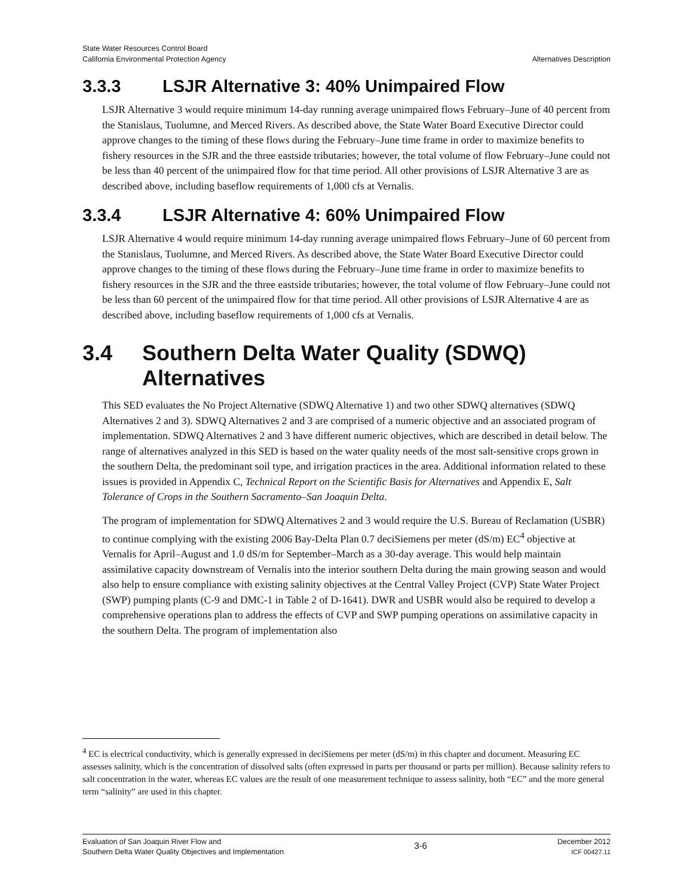State Water Resources Control Board
California Environmental Protection Agency
Alternatives Description
3.3.3 LSJR Alternative 3: 40% Unimpaired Flow
LSJR Alternative 3 would require minimum 14-day running average unimpaired flows February–June of 40 percent from the Stanislaus, Tuolumne, and Merced Rivers. As described above, the State Water Board Executive Director could approve changes to the timing of these flows during the February–June time frame in order to maximize benefits to fishery resources in the SJR and the three eastside tributaries; however, the total volume of flow February–June could not be less than 40 percent of the unimpaired flow for that time period. All other provisions of LSJR Alternative 3 are as described above, including baseflow requirements of 1,000 cfs at Vernalis.
3.3.4 LSJR Alternative 4: 60% Unimpaired Flow
LSJR Alternative 4 would require minimum 14-day running average unimpaired flows February–June of 60 percent from the Stanislaus, Tuolumne, and Merced Rivers. As described above, the State Water Board Executive Director could approve changes to the timing of these flows during the February–June time frame in order to maximize benefits to fishery resources in the SJR and the three eastside tributaries; however, the total volume of flow February–June could not be less than 60 percent of the unimpaired flow for that time period. All other provisions of LSJR Alternative 4 are as described above, including baseflow requirements of 1,000 cfs at Vernalis.
3.4 Southern Delta Water Quality (SDWQ) Alternatives
This SED evaluates the No Project Alternative (SDWQ Alternative 1) and two other SDWQ alternatives (SDWQ Alternatives 2 and 3). SDWQ Alternatives 2 and 3 are comprised of a numeric objective and an associated program of implementation. SDWQ Alternatives 2 and 3 have different numeric objectives, which are described in detail below. The range of alternatives analyzed in this SED is based on the water quality needs of the most salt-sensitive crops grown in the southern Delta, the predominant soil type, and irrigation practices in the area. Additional information related to these issues is provided in Appendix C, Technical Report on the Scientific Basis for Alternatives and Appendix E, Salt Tolerance of Crops in the Southern Sacramento–San Joaquin Delta.
The program of implementation for SDWQ Alternatives 2 and 3 would require the U.S. Bureau of Reclamation (USBR) to continue complying with the existing 2006 Bay-Delta Plan 0.7 deciSiemens per meter (dS/m) EC<sup>4</sup> objective at Vernalis for April–August and 1.0 dS/m for September–March as a 30-day average. This would help maintain assimilative capacity downstream of Vernalis into the interior southern Delta during the main growing season and would also help to ensure compliance with existing salinity objectives at the Central Valley Project (CVP) State Water Project (SWP) pumping plants (C-9 and DMC-1 in Table 2 of D-1641). DWR and USBR would also be required to develop a comprehensive operations plan to address the effects of CVP and SWP pumping operations on assimilative capacity in the southern Delta. The program of implementation also
<sup>4</sup> EC is electrical conductivity, which is generally expressed in deciSiemens per meter (dS/m) in this chapter and document. Measuring EC assesses salinity, which is the concentration of dissolved salts (often expressed in parts per thousand or parts per million). Because salinity refers to salt concentration in the water, whereas EC values are the result of one measurement technique to assess salinity, both “EC” and the more general term “salinity” are used in this chapter.
Evaluation of San Joaquin River Flow and
Southern Delta Water Quality Objectives and Implementation
3-6
December 2012
ICF 00427.11